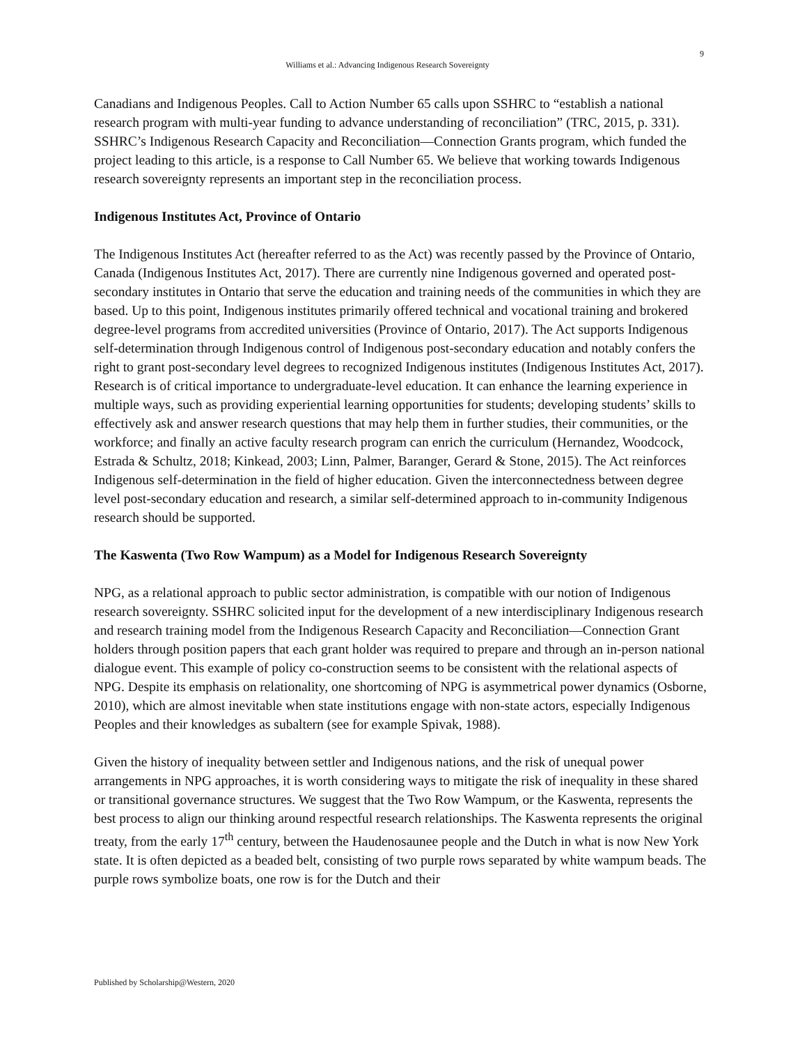9
Williams et al.: Advancing Indigenous Research Sovereignty
Canadians and Indigenous Peoples. Call to Action Number 65 calls upon SSHRC to “establish a national research program with multi-year funding to advance understanding of reconciliation” (TRC, 2015, p. 331). SSHRC’s Indigenous Research Capacity and Reconciliation—Connection Grants program, which funded the project leading to this article, is a response to Call Number 65. We believe that working towards Indigenous research sovereignty represents an important step in the reconciliation process.
Indigenous Institutes Act, Province of Ontario
The Indigenous Institutes Act (hereafter referred to as the Act) was recently passed by the Province of Ontario, Canada (Indigenous Institutes Act, 2017). There are currently nine Indigenous governed and operated post-secondary institutes in Ontario that serve the education and training needs of the communities in which they are based. Up to this point, Indigenous institutes primarily offered technical and vocational training and brokered degree-level programs from accredited universities (Province of Ontario, 2017). The Act supports Indigenous self-determination through Indigenous control of Indigenous post-secondary education and notably confers the right to grant post-secondary level degrees to recognized Indigenous institutes (Indigenous Institutes Act, 2017). Research is of critical importance to undergraduate-level education. It can enhance the learning experience in multiple ways, such as providing experiential learning opportunities for students; developing students’ skills to effectively ask and answer research questions that may help them in further studies, their communities, or the workforce; and finally an active faculty research program can enrich the curriculum (Hernandez, Woodcock, Estrada & Schultz, 2018; Kinkead, 2003; Linn, Palmer, Baranger, Gerard & Stone, 2015). The Act reinforces Indigenous self-determination in the field of higher education. Given the interconnectedness between degree level post-secondary education and research, a similar self-determined approach to in-community Indigenous research should be supported.
The Kaswenta (Two Row Wampum) as a Model for Indigenous Research Sovereignty
NPG, as a relational approach to public sector administration, is compatible with our notion of Indigenous research sovereignty. SSHRC solicited input for the development of a new interdisciplinary Indigenous research and research training model from the Indigenous Research Capacity and Reconciliation—Connection Grant holders through position papers that each grant holder was required to prepare and through an in-person national dialogue event. This example of policy co-construction seems to be consistent with the relational aspects of NPG. Despite its emphasis on relationality, one shortcoming of NPG is asymmetrical power dynamics (Osborne, 2010), which are almost inevitable when state institutions engage with non-state actors, especially Indigenous Peoples and their knowledges as subaltern (see for example Spivak, 1988).
Given the history of inequality between settler and Indigenous nations, and the risk of unequal power arrangements in NPG approaches, it is worth considering ways to mitigate the risk of inequality in these shared or transitional governance structures. We suggest that the Two Row Wampum, or the Kaswenta, represents the best process to align our thinking around respectful research relationships. The Kaswenta represents the original treaty, from the early 17<sup>th</sup> century, between the Haudenosaunee people and the Dutch in what is now New York state. It is often depicted as a beaded belt, consisting of two purple rows separated by white wampum beads. The purple rows symbolize boats, one row is for the Dutch and their
Published by Scholarship@Western, 2020